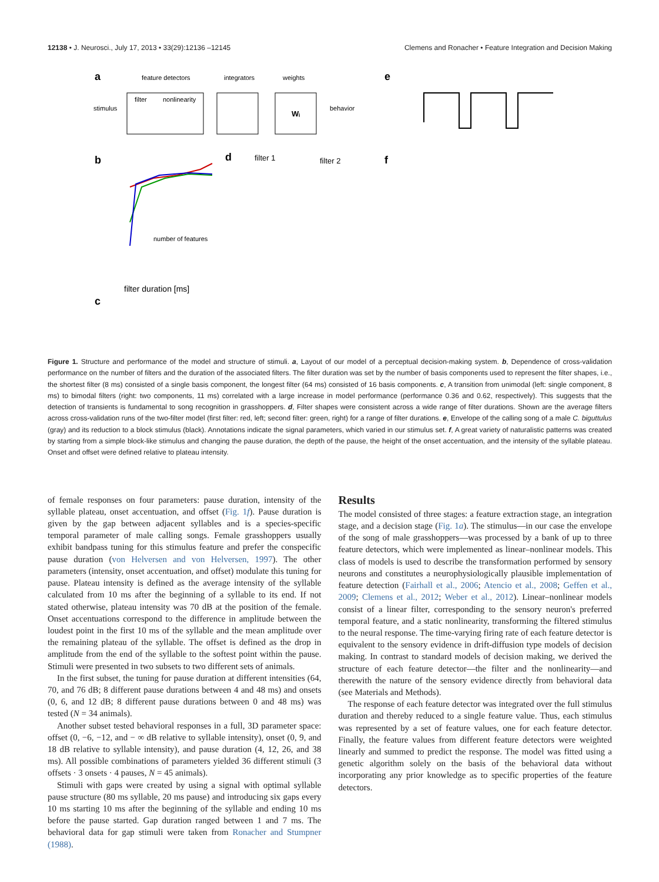12138 • J. Neurosci., July 17, 2013 • 33(29):12136 –12145 Clemens and Ronacher • Feature Integration and Decision Making
a
feature detectors
integrators
weights
stimulus
behavior
filter
nonlinearity
Wᵢ
b
d
filter 1
filter 2
number of features
filter duration [ms]
c
e
f
Figure 1. Structure and performance of the model and structure of stimuli. a, Layout of our model of a perceptual decision-making system. b, Dependence of cross-validation performance on the number of filters and the duration of the associated filters. The filter duration was set by the number of basis components used to represent the filter shapes, i.e., the shortest filter (8 ms) consisted of a single basis component, the longest filter (64 ms) consisted of 16 basis components. c, A transition from unimodal (left: single component, 8 ms) to bimodal filters (right: two components, 11 ms) correlated with a large increase in model performance (performance 0.36 and 0.62, respectively). This suggests that the detection of transients is fundamental to song recognition in grasshoppers. d, Filter shapes were consistent across a wide range of filter durations. Shown are the average filters across cross-validation runs of the two-filter model (first filter: red, left; second filter: green, right) for a range of filter durations. e, Envelope of the calling song of a male C. biguttulus (gray) and its reduction to a block stimulus (black). Annotations indicate the signal parameters, which varied in our stimulus set. f, A great variety of naturalistic patterns was created by starting from a simple block-like stimulus and changing the pause duration, the depth of the pause, the height of the onset accentuation, and the intensity of the syllable plateau. Onset and offset were defined relative to plateau intensity.
of female responses on four parameters: pause duration, intensity of the syllable plateau, onset accentuation, and offset (Fig. 1f). Pause duration is given by the gap between adjacent syllables and is a species-specific temporal parameter of male calling songs. Female grasshoppers usually exhibit bandpass tuning for this stimulus feature and prefer the conspecific pause duration (von Helversen and von Helversen, 1997). The other parameters (intensity, onset accentuation, and offset) modulate this tuning for pause. Plateau intensity is defined as the average intensity of the syllable calculated from 10 ms after the beginning of a syllable to its end. If not stated otherwise, plateau intensity was 70 dB at the position of the female. Onset accentuations correspond to the difference in amplitude between the loudest point in the first 10 ms of the syllable and the mean amplitude over the remaining plateau of the syllable. The offset is defined as the drop in amplitude from the end of the syllable to the softest point within the pause. Stimuli were presented in two subsets to two different sets of animals.
In the first subset, the tuning for pause duration at different intensities (64, 70, and 76 dB; 8 different pause durations between 4 and 48 ms) and onsets (0, 6, and 12 dB; 8 different pause durations between 0 and 48 ms) was tested (N = 34 animals).
Another subset tested behavioral responses in a full, 3D parameter space: offset (0, −6, −12, and − ∞ dB relative to syllable intensity), onset (0, 9, and 18 dB relative to syllable intensity), and pause duration (4, 12, 26, and 38 ms). All possible combinations of parameters yielded 36 different stimuli (3 offsets · 3 onsets · 4 pauses, N = 45 animals).
Stimuli with gaps were created by using a signal with optimal syllable pause structure (80 ms syllable, 20 ms pause) and introducing six gaps every 10 ms starting 10 ms after the beginning of the syllable and ending 10 ms before the pause started. Gap duration ranged between 1 and 7 ms. The behavioral data for gap stimuli were taken from Ronacher and Stumpner (1988).
Results
The model consisted of three stages: a feature extraction stage, an integration stage, and a decision stage (Fig. 1a). The stimulus—in our case the envelope of the song of male grasshoppers—was processed by a bank of up to three feature detectors, which were implemented as linear–nonlinear models. This class of models is used to describe the transformation performed by sensory neurons and constitutes a neurophysiologically plausible implementation of feature detection (Fairhall et al., 2006; Atencio et al., 2008; Geffen et al., 2009; Clemens et al., 2012; Weber et al., 2012). Linear–nonlinear models consist of a linear filter, corresponding to the sensory neuron's preferred temporal feature, and a static nonlinearity, transforming the filtered stimulus to the neural response. The time-varying firing rate of each feature detector is equivalent to the sensory evidence in drift-diffusion type models of decision making. In contrast to standard models of decision making, we derived the structure of each feature detector—the filter and the nonlinearity—and therewith the nature of the sensory evidence directly from behavioral data (see Materials and Methods).
The response of each feature detector was integrated over the full stimulus duration and thereby reduced to a single feature value. Thus, each stimulus was represented by a set of feature values, one for each feature detector. Finally, the feature values from different feature detectors were weighted linearly and summed to predict the response. The model was fitted using a genetic algorithm solely on the basis of the behavioral data without incorporating any prior knowledge as to specific properties of the feature detectors.